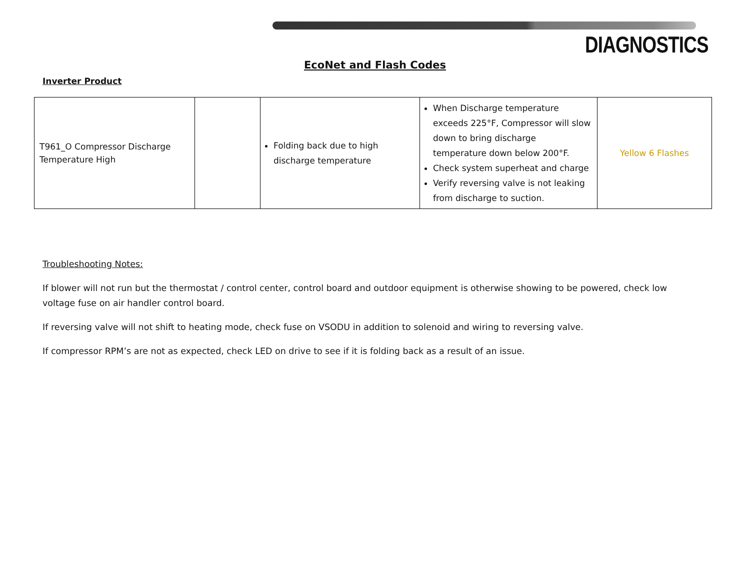DIAGNOSTICS
EcoNet and Flash Codes
Inverter Product
| T961_O Compressor Discharge Temperature High | | Folding back due to high discharge temperature | When Discharge temperature exceeds 225°F, Compressor will slow down to bring discharge temperature down below 200°F. Check system superheat and charge Verify reversing valve is not leaking from discharge to suction. | Yellow 6 Flashes |
Troubleshooting Notes:
If blower will not run but the thermostat / control center, control board and outdoor equipment is otherwise showing to be powered, check low voltage fuse on air handler control board.
If reversing valve will not shift to heating mode, check fuse on VSODU in addition to solenoid and wiring to reversing valve.
If compressor RPM’s are not as expected, check LED on drive to see if it is folding back as a result of an issue.